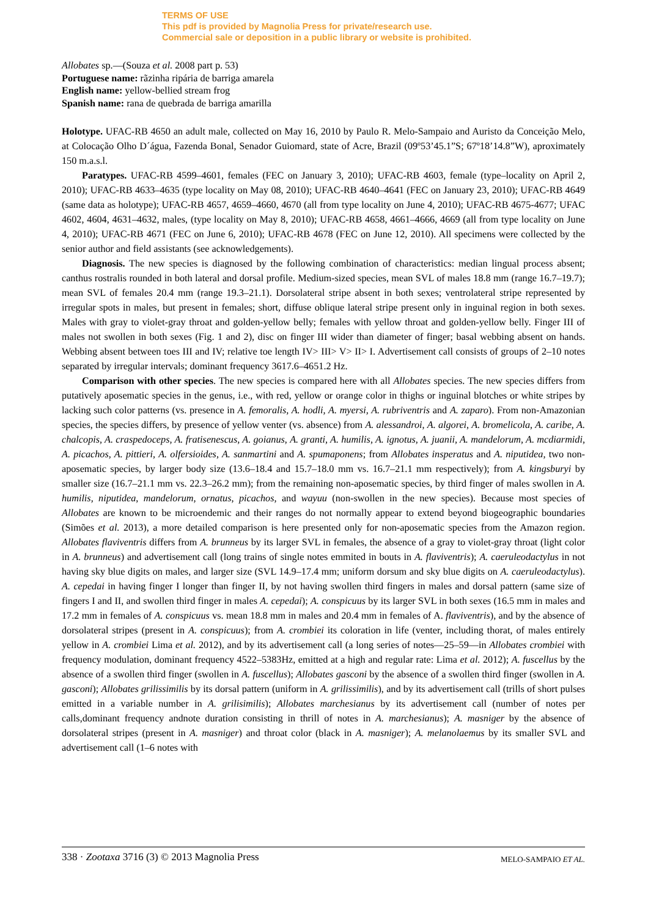TERMS OF USE
This pdf is provided by Magnolia Press for private/research use.
Commercial sale or deposition in a public library or website is prohibited.
Allobates sp.—(Souza et al. 2008 part p. 53)
Portuguese name: rãzinha ripária de barriga amarela
English name: yellow-bellied stream frog
Spanish name: rana de quebrada de barriga amarilla
Holotype. UFAC-RB 4650 an adult male, collected on May 16, 2010 by Paulo R. Melo-Sampaio and Auristo da Conceição Melo, at Colocação Olho D´água, Fazenda Bonal, Senador Guiomard, state of Acre, Brazil (09º53’45.1”S; 67º18’14.8”W), aproximately 150 m.a.s.l.
Paratypes. UFAC-RB 4599–4601, females (FEC on January 3, 2010); UFAC-RB 4603, female (type–locality on April 2, 2010); UFAC-RB 4633–4635 (type locality on May 08, 2010); UFAC-RB 4640–4641 (FEC on January 23, 2010); UFAC-RB 4649 (same data as holotype); UFAC-RB 4657, 4659–4660, 4670 (all from type locality on June 4, 2010); UFAC-RB 4675-4677; UFAC 4602, 4604, 4631–4632, males, (type locality on May 8, 2010); UFAC-RB 4658, 4661–4666, 4669 (all from type locality on June 4, 2010); UFAC-RB 4671 (FEC on June 6, 2010); UFAC-RB 4678 (FEC on June 12, 2010). All specimens were collected by the senior author and field assistants (see acknowledgements).
Diagnosis. The new species is diagnosed by the following combination of characteristics: median lingual process absent; canthus rostralis rounded in both lateral and dorsal profile. Medium-sized species, mean SVL of males 18.8 mm (range 16.7–19.7); mean SVL of females 20.4 mm (range 19.3–21.1). Dorsolateral stripe absent in both sexes; ventrolateral stripe represented by irregular spots in males, but present in females; short, diffuse oblique lateral stripe present only in inguinal region in both sexes. Males with gray to violet-gray throat and golden-yellow belly; females with yellow throat and golden-yellow belly. Finger III of males not swollen in both sexes (Fig. 1 and 2), disc on finger III wider than diameter of finger; basal webbing absent on hands. Webbing absent between toes III and IV; relative toe length IV> III> V> II> I. Advertisement call consists of groups of 2–10 notes separated by irregular intervals; dominant frequency 3617.6–4651.2 Hz.
Comparison with other species. The new species is compared here with all Allobates species. The new species differs from putatively aposematic species in the genus, i.e., with red, yellow or orange color in thighs or inguinal blotches or white stripes by lacking such color patterns (vs. presence in A. femoralis, A. hodli, A. myersi, A. rubriventris and A. zaparo). From non-Amazonian species, the species differs, by presence of yellow venter (vs. absence) from A. alessandroi, A. algorei, A. bromelicola, A. caribe, A. chalcopis, A. craspedoceps, A. fratisenescus, A. goianus, A. granti, A. humilis, A. ignotus, A. juanii, A. mandelorum, A. mcdiarmidi, A. picachos, A. pittieri, A. olfersioides, A. sanmartini and A. spumaponens; from Allobates insperatus and A. niputidea, two non-aposematic species, by larger body size (13.6–18.4 and 15.7–18.0 mm vs. 16.7–21.1 mm respectively); from A. kingsburyi by smaller size (16.7–21.1 mm vs. 22.3–26.2 mm); from the remaining non-aposematic species, by third finger of males swollen in A. humilis, niputidea, mandelorum, ornatus, picachos, and wayuu (non-swollen in the new species). Because most species of Allobates are known to be microendemic and their ranges do not normally appear to extend beyond biogeographic boundaries (Simões et al. 2013), a more detailed comparison is here presented only for non-aposematic species from the Amazon region. Allobates flaviventris differs from A. brunneus by its larger SVL in females, the absence of a gray to violet-gray throat (light color in A. brunneus) and advertisement call (long trains of single notes emmited in bouts in A. flaviventris); A. caeruleodactylus in not having sky blue digits on males, and larger size (SVL 14.9–17.4 mm; uniform dorsum and sky blue digits on A. caeruleodactylus). A. cepedai in having finger I longer than finger II, by not having swollen third fingers in males and dorsal pattern (same size of fingers I and II, and swollen third finger in males A. cepedai); A. conspicuus by its larger SVL in both sexes (16.5 mm in males and 17.2 mm in females of A. conspicuus vs. mean 18.8 mm in males and 20.4 mm in females of A. flaviventris), and by the absence of dorsolateral stripes (present in A. conspicuus); from A. crombiei its coloration in life (venter, including thorat, of males entirely yellow in A. crombiei Lima et al. 2012), and by its advertisement call (a long series of notes—25–59—in Allobates crombiei with frequency modulation, dominant frequency 4522–5383Hz, emitted at a high and regular rate: Lima et al. 2012); A. fuscellus by the absence of a swollen third finger (swollen in A. fuscellus); Allobates gasconi by the absence of a swollen third finger (swollen in A. gasconi); Allobates grilissimilis by its dorsal pattern (uniform in A. grilissimilis), and by its advertisement call (trills of short pulses emitted in a variable number in A. grilisimilis); Allobates marchesianus by its advertisement call (number of notes per calls,dominant frequency andnote duration consisting in thrill of notes in A. marchesianus); A. masniger by the absence of dorsolateral stripes (present in A. masniger) and throat color (black in A. masniger); A. melanolaemus by its smaller SVL and advertisement call (1–6 notes with
338 · Zootaxa 3716 (3) © 2013 Magnolia Press MELO-SAMPAIO ET AL.